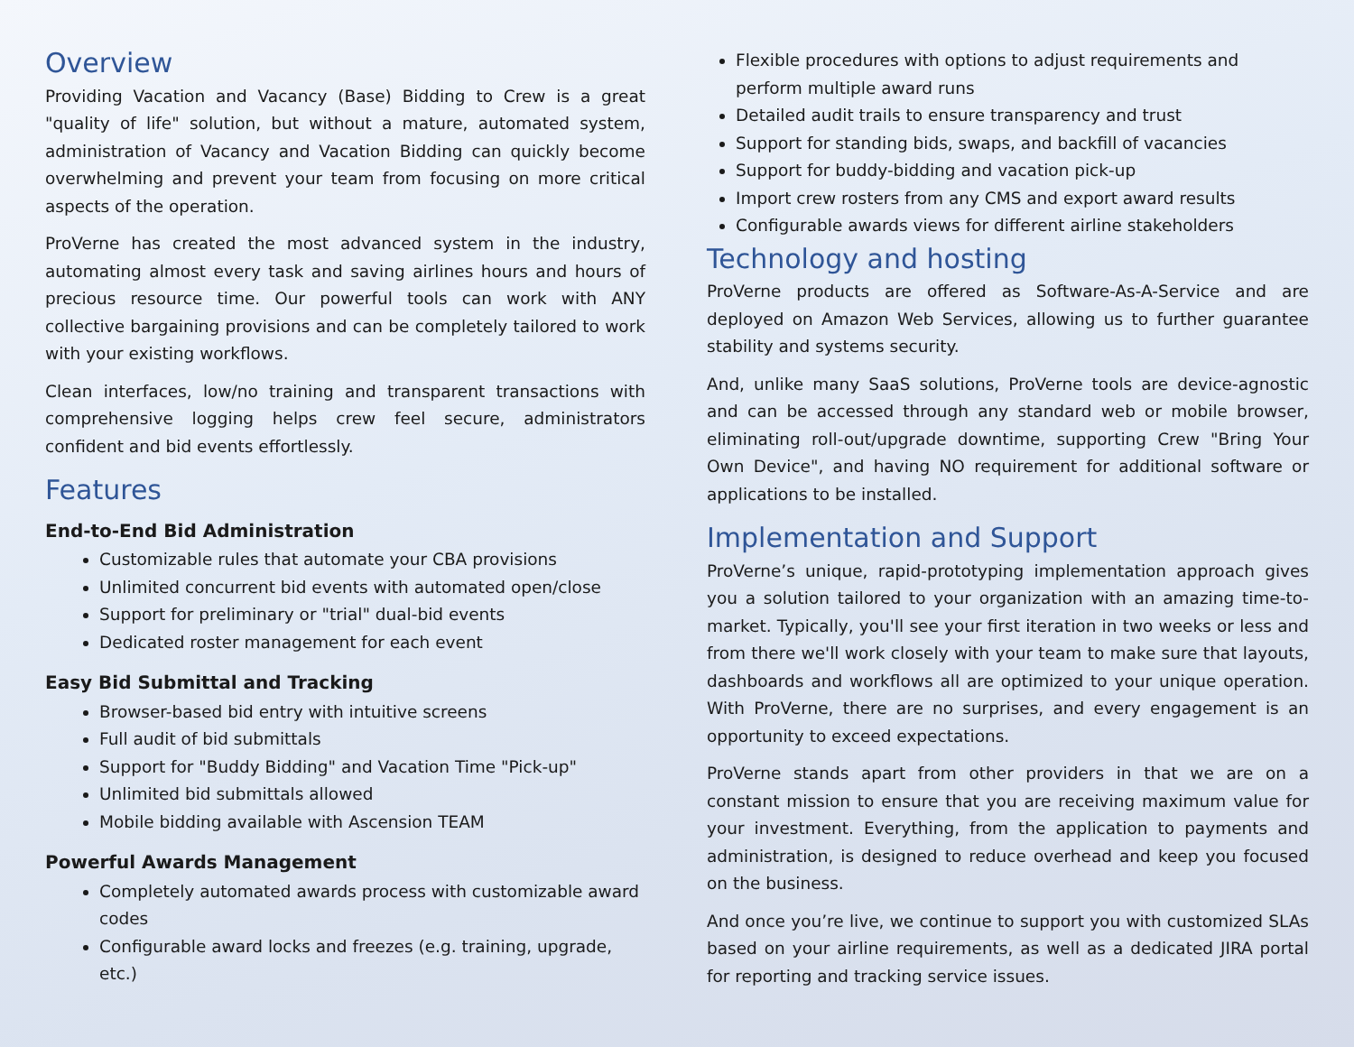Overview
Providing Vacation and Vacancy (Base) Bidding to Crew is a great "quality of life" solution, but without a mature, automated system, administration of Vacancy and Vacation Bidding can quickly become overwhelming and prevent your team from focusing on more critical aspects of the operation.
ProVerne has created the most advanced system in the industry, automating almost every task and saving airlines hours and hours of precious resource time. Our powerful tools can work with ANY collective bargaining provisions and can be completely tailored to work with your existing workflows.
Clean interfaces, low/no training and transparent transactions with comprehensive logging helps crew feel secure, administrators confident and bid events effortlessly.
Features
End-to-End Bid Administration
Customizable rules that automate your CBA provisions
Unlimited concurrent bid events with automated open/close
Support for preliminary or "trial" dual-bid events
Dedicated roster management for each event
Easy Bid Submittal and Tracking
Browser-based bid entry with intuitive screens
Full audit of bid submittals
Support for "Buddy Bidding" and Vacation Time "Pick-up"
Unlimited bid submittals allowed
Mobile bidding available with Ascension TEAM
Powerful Awards Management
Completely automated awards process with customizable award codes
Configurable award locks and freezes (e.g. training, upgrade, etc.)
Flexible procedures with options to adjust requirements and perform multiple award runs
Detailed audit trails to ensure transparency and trust
Support for standing bids, swaps, and backfill of vacancies
Support for buddy-bidding and vacation pick-up
Import crew rosters from any CMS and export award results
Configurable awards views for different airline stakeholders
Technology and hosting
ProVerne products are offered as Software-As-A-Service and are deployed on Amazon Web Services, allowing us to further guarantee stability and systems security.
And, unlike many SaaS solutions, ProVerne tools are device-agnostic and can be accessed through any standard web or mobile browser, eliminating roll-out/upgrade downtime, supporting Crew "Bring Your Own Device", and having NO requirement for additional software or applications to be installed.
Implementation and Support
ProVerne’s unique, rapid-prototyping implementation approach gives you a solution tailored to your organization with an amazing time-to-market. Typically, you'll see your first iteration in two weeks or less and from there we'll work closely with your team to make sure that layouts, dashboards and workflows all are optimized to your unique operation. With ProVerne, there are no surprises, and every engagement is an opportunity to exceed expectations.
ProVerne stands apart from other providers in that we are on a constant mission to ensure that you are receiving maximum value for your investment. Everything, from the application to payments and administration, is designed to reduce overhead and keep you focused on the business.
And once you’re live, we continue to support you with customized SLAs based on your airline requirements, as well as a dedicated JIRA portal for reporting and tracking service issues.